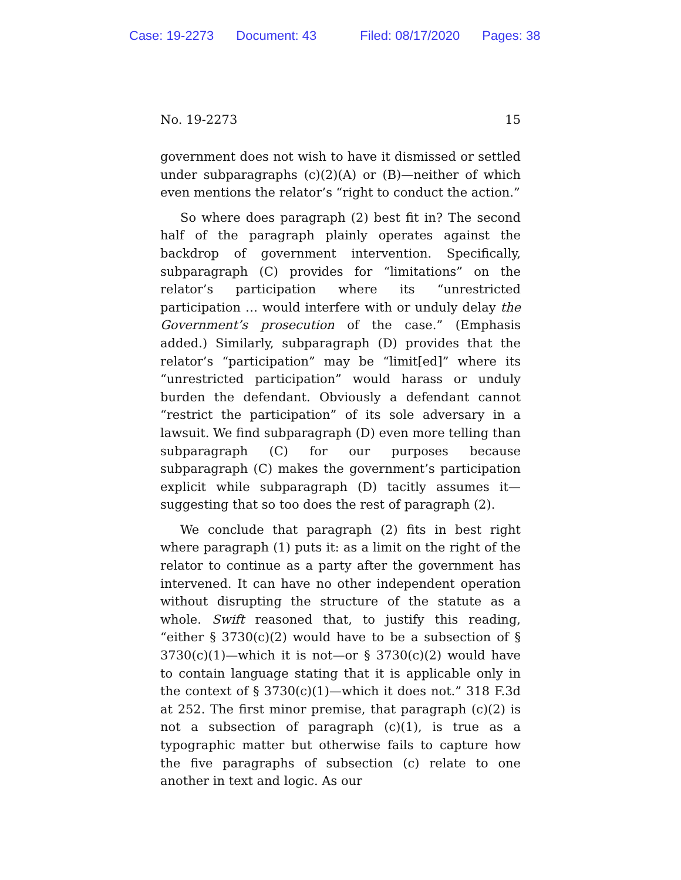Case: 19-2273 Document: 43 Filed: 08/17/2020 Pages: 38
No. 19-2273 15
government does not wish to have it dismissed or settled under subparagraphs (c)(2)(A) or (B)—neither of which even mentions the relator’s “right to conduct the action.”
So where does paragraph (2) best fit in? The second half of the paragraph plainly operates against the backdrop of government intervention. Specifically, subparagraph (C) provides for “limitations” on the relator’s participation where its “unrestricted participation … would interfere with or unduly delay the Government’s prosecution of the case.” (Emphasis added.) Similarly, subparagraph (D) provides that the relator’s “participation” may be “limit[ed]” where its “unrestricted participation” would harass or unduly burden the defendant. Obviously a defendant cannot “restrict the participation” of its sole adversary in a lawsuit. We find subparagraph (D) even more telling than subparagraph (C) for our purposes because subparagraph (C) makes the government’s participation explicit while subparagraph (D) tacitly assumes it—suggesting that so too does the rest of paragraph (2).
We conclude that paragraph (2) fits in best right where paragraph (1) puts it: as a limit on the right of the relator to continue as a party after the government has intervened. It can have no other independent operation without disrupting the structure of the statute as a whole. Swift reasoned that, to justify this reading, “either § 3730(c)(2) would have to be a subsection of § 3730(c)(1)—which it is not—or § 3730(c)(2) would have to contain language stating that it is applicable only in the context of § 3730(c)(1)—which it does not.” 318 F.3d at 252. The first minor premise, that paragraph (c)(2) is not a subsection of paragraph (c)(1), is true as a typographic matter but otherwise fails to capture how the five paragraphs of subsection (c) relate to one another in text and logic. As our